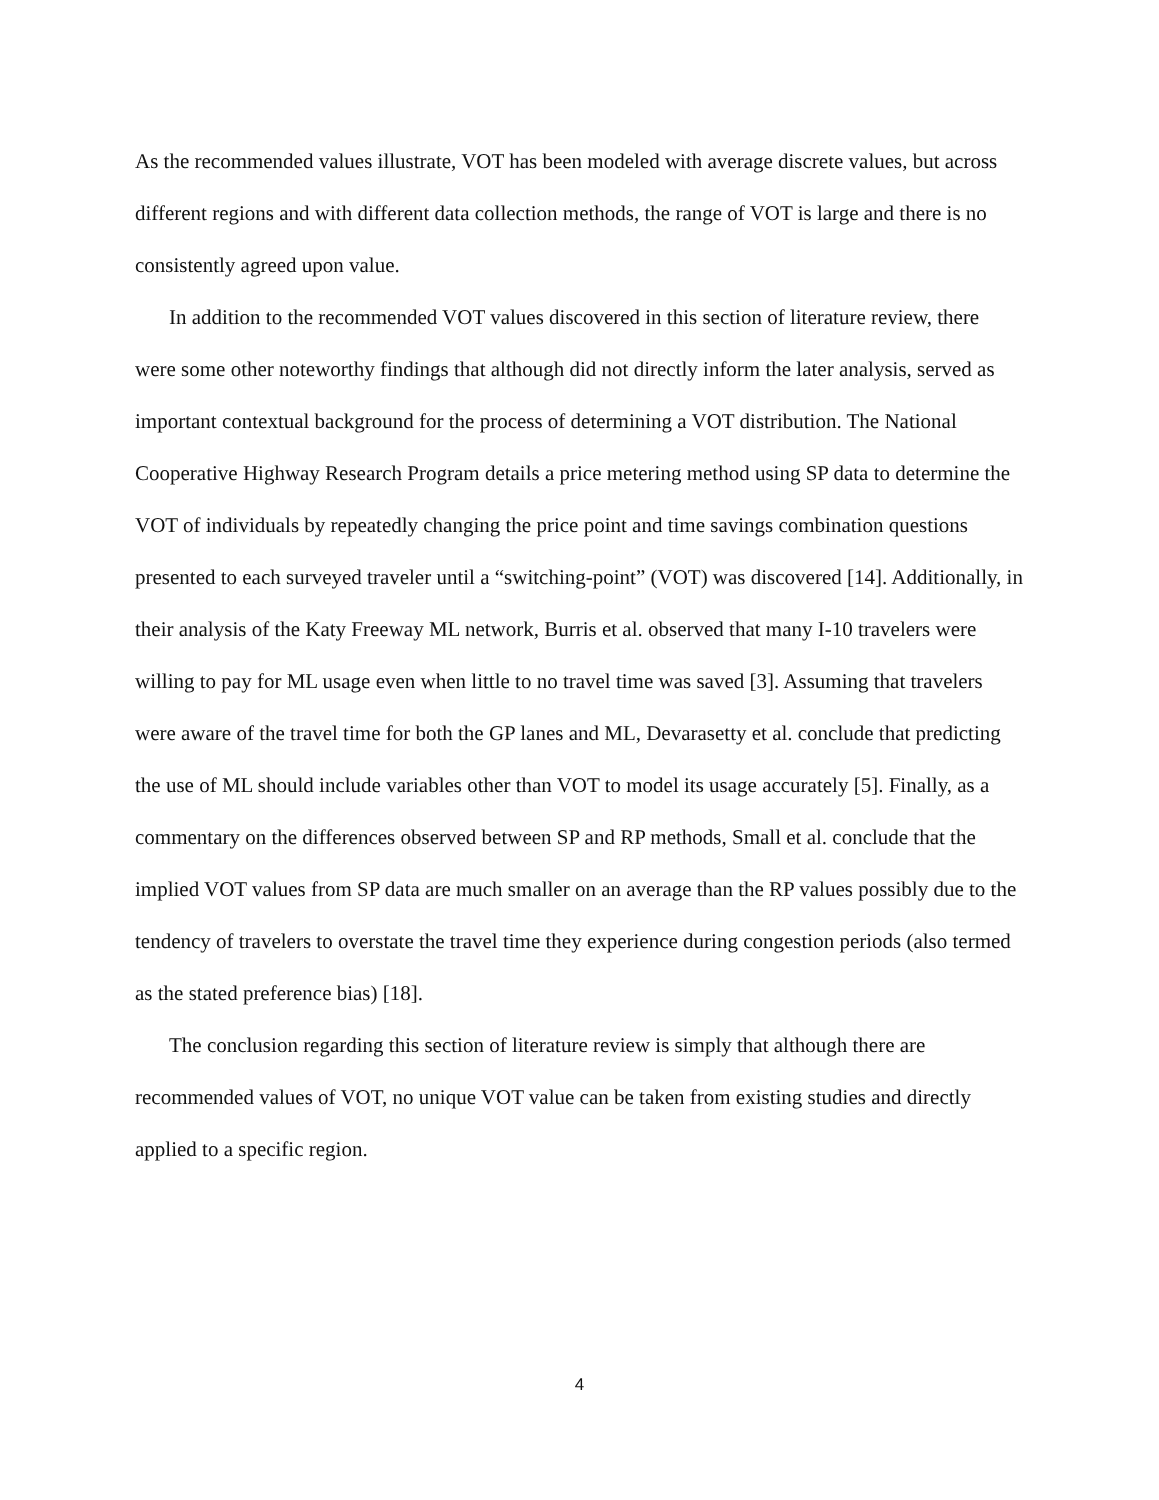As the recommended values illustrate, VOT has been modeled with average discrete values, but across different regions and with different data collection methods, the range of VOT is large and there is no consistently agreed upon value.
In addition to the recommended VOT values discovered in this section of literature review, there were some other noteworthy findings that although did not directly inform the later analysis, served as important contextual background for the process of determining a VOT distribution. The National Cooperative Highway Research Program details a price metering method using SP data to determine the VOT of individuals by repeatedly changing the price point and time savings combination questions presented to each surveyed traveler until a “switching-point” (VOT) was discovered [14]. Additionally, in their analysis of the Katy Freeway ML network, Burris et al. observed that many I-10 travelers were willing to pay for ML usage even when little to no travel time was saved [3]. Assuming that travelers were aware of the travel time for both the GP lanes and ML, Devarasetty et al. conclude that predicting the use of ML should include variables other than VOT to model its usage accurately [5]. Finally, as a commentary on the differences observed between SP and RP methods, Small et al. conclude that the implied VOT values from SP data are much smaller on an average than the RP values possibly due to the tendency of travelers to overstate the travel time they experience during congestion periods (also termed as the stated preference bias) [18].
The conclusion regarding this section of literature review is simply that although there are recommended values of VOT, no unique VOT value can be taken from existing studies and directly applied to a specific region.
4